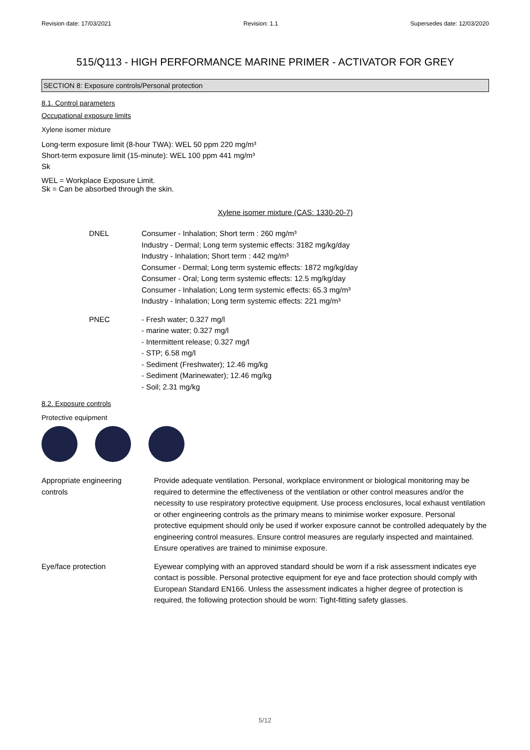Revision date: 17/03/2021 Revision: 1.1 Supersedes date: 12/03/2020
515/Q113 - HIGH PERFORMANCE MARINE PRIMER - ACTIVATOR FOR GREY
SECTION 8: Exposure controls/Personal protection
8.1. Control parameters
Occupational exposure limits
Xylene isomer mixture
Long-term exposure limit (8-hour TWA): WEL 50 ppm 220 mg/m³
Short-term exposure limit (15-minute): WEL 100 ppm 441 mg/m³
Sk
WEL = Workplace Exposure Limit.
Sk = Can be absorbed through the skin.
Xylene isomer mixture (CAS: 1330-20-7)
DNEL Consumer - Inhalation; Short term : 260 mg/m³
Industry - Dermal; Long term systemic effects: 3182 mg/kg/day
Industry - Inhalation; Short term : 442 mg/m³
Consumer - Dermal; Long term systemic effects: 1872 mg/kg/day
Consumer - Oral; Long term systemic effects: 12.5 mg/kg/day
Consumer - Inhalation; Long term systemic effects: 65.3 mg/m³
Industry - Inhalation; Long term systemic effects: 221 mg/m³
PNEC - Fresh water; 0.327 mg/l
- marine water; 0.327 mg/l
- Intermittent release; 0.327 mg/l
- STP; 6.58 mg/l
- Sediment (Freshwater); 12.46 mg/kg
- Sediment (Marinewater); 12.46 mg/kg
- Soil; 2.31 mg/kg
8.2. Exposure controls
Protective equipment
Appropriate engineering
controls
Provide adequate ventilation. Personal, workplace environment or biological monitoring may be required to determine the effectiveness of the ventilation or other control measures and/or the necessity to use respiratory protective equipment. Use process enclosures, local exhaust ventilation or other engineering controls as the primary means to minimise worker exposure. Personal protective equipment should only be used if worker exposure cannot be controlled adequately by the engineering control measures. Ensure control measures are regularly inspected and maintained. Ensure operatives are trained to minimise exposure.
Eye/face protection Eyewear complying with an approved standard should be worn if a risk assessment indicates eye contact is possible. Personal protective equipment for eye and face protection should comply with European Standard EN166. Unless the assessment indicates a higher degree of protection is required, the following protection should be worn: Tight-fitting safety glasses.
5/12